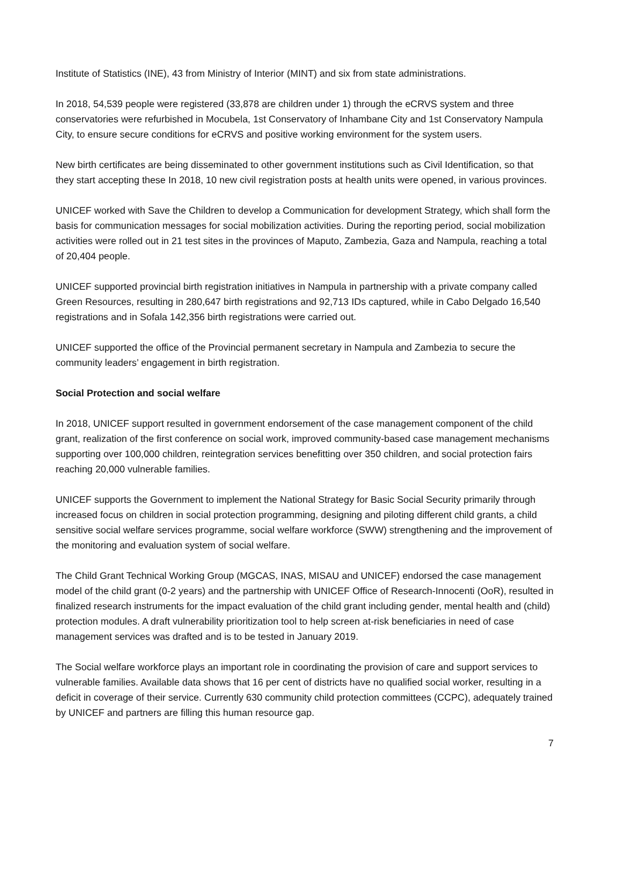Institute of Statistics (INE), 43 from Ministry of Interior (MINT) and six from state administrations.
In 2018, 54,539 people were registered (33,878 are children under 1) through the eCRVS system and three conservatories were refurbished in Mocubela, 1st Conservatory of Inhambane City and 1st Conservatory Nampula City, to ensure secure conditions for eCRVS and positive working environment for the system users.
New birth certificates are being disseminated to other government institutions such as Civil Identification, so that they start accepting these In 2018, 10 new civil registration posts at health units were opened, in various provinces.
UNICEF worked with Save the Children to develop a Communication for development Strategy, which shall form the basis for communication messages for social mobilization activities. During the reporting period, social mobilization activities were rolled out in 21 test sites in the provinces of Maputo, Zambezia, Gaza and Nampula, reaching a total of 20,404 people.
UNICEF supported provincial birth registration initiatives in Nampula in partnership with a private company called Green Resources, resulting in 280,647 birth registrations and 92,713 IDs captured, while in Cabo Delgado 16,540 registrations and in Sofala 142,356 birth registrations were carried out.
UNICEF supported the office of the Provincial permanent secretary in Nampula and Zambezia to secure the community leaders’ engagement in birth registration.
Social Protection and social welfare
In 2018, UNICEF support resulted in government endorsement of the case management component of the child grant, realization of the first conference on social work, improved community-based case management mechanisms supporting over 100,000 children, reintegration services benefitting over 350 children, and social protection fairs reaching 20,000 vulnerable families.
UNICEF supports the Government to implement the National Strategy for Basic Social Security primarily through increased focus on children in social protection programming, designing and piloting different child grants, a child sensitive social welfare services programme, social welfare workforce (SWW) strengthening and the improvement of the monitoring and evaluation system of social welfare.
The Child Grant Technical Working Group (MGCAS, INAS, MISAU and UNICEF) endorsed the case management model of the child grant (0-2 years) and the partnership with UNICEF Office of Research-Innocenti (OoR), resulted in finalized research instruments for the impact evaluation of the child grant including gender, mental health and (child) protection modules. A draft vulnerability prioritization tool to help screen at-risk beneficiaries in need of case management services was drafted and is to be tested in January 2019.
The Social welfare workforce plays an important role in coordinating the provision of care and support services to vulnerable families. Available data shows that 16 per cent of districts have no qualified social worker, resulting in a deficit in coverage of their service. Currently 630 community child protection committees (CCPC), adequately trained by UNICEF and partners are filling this human resource gap.
7